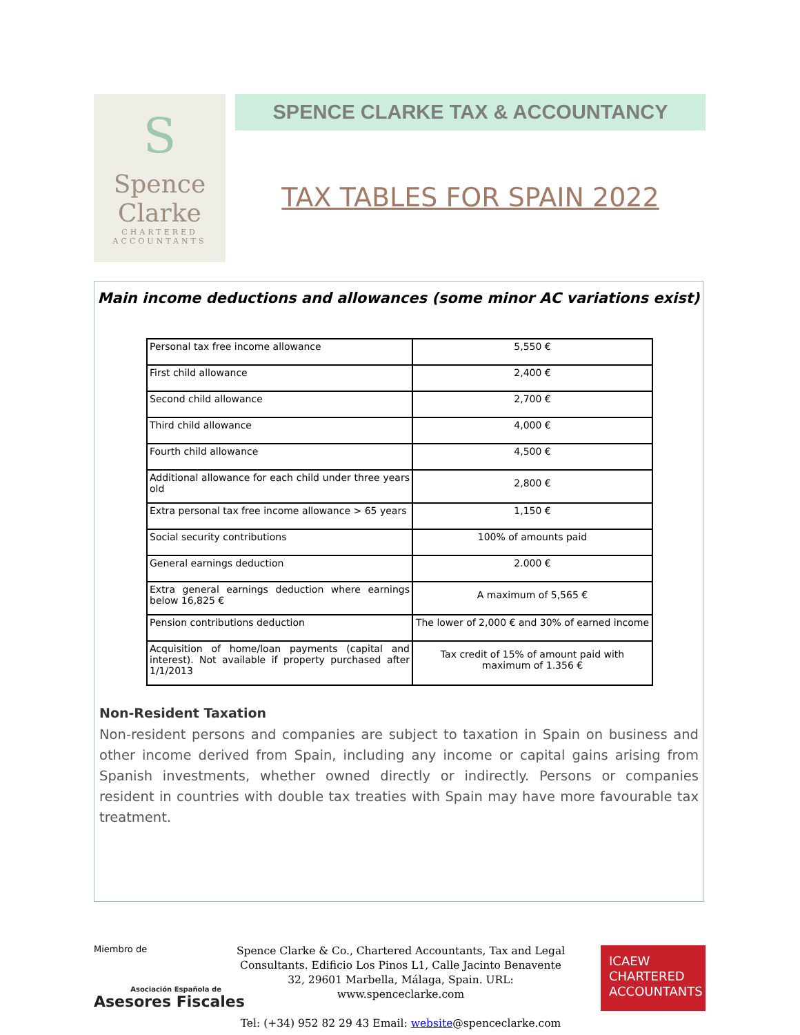S
Spence
Clarke
CHARTERED
ACCOUNTANTS
SPENCE CLARKE TAX & ACCOUNTANCY
TAX TABLES FOR SPAIN 2022
Main income deductions and allowances (some minor AC variations exist)
| Personal tax free income allowance | 5,550 € |
| First child allowance | 2,400 € |
| Second child allowance | 2,700 € |
| Third child allowance | 4,000 € |
| Fourth child allowance | 4,500 € |
| Additional allowance for each child under three years old | 2,800 € |
| Extra personal tax free income allowance > 65 years | 1,150 € |
| Social security contributions | 100% of amounts paid |
| General earnings deduction | 2.000 € |
| Extra general earnings deduction where earnings below 16,825 € | A maximum of 5,565 € |
| Pension contributions deduction | The lower of 2,000 € and 30% of earned income |
| Acquisition of home/loan payments (capital and interest). Not available if property purchased after 1/1/2013 | Tax credit of 15% of amount paid with maximum of 1.356 € |
Non-Resident Taxation
Non-resident persons and companies are subject to taxation in Spain on business and other income derived from Spain, including any income or capital gains arising from Spanish investments, whether owned directly or indirectly. Persons or companies resident in countries with double tax treaties with Spain may have more favourable tax treatment.
Miembro de
Asociación Española de
Asesores Fiscales
Spence Clarke & Co., Chartered Accountants, Tax and Legal Consultants. Edificio Los Pinos L1, Calle Jacinto Benavente 32, 29601 Marbella, Málaga, Spain. URL: www.spenceclarke.com
Tel: (+34) 952 82 29 43 Email: website@spenceclarke.com
ICAEW
CHARTERED
ACCOUNTANTS